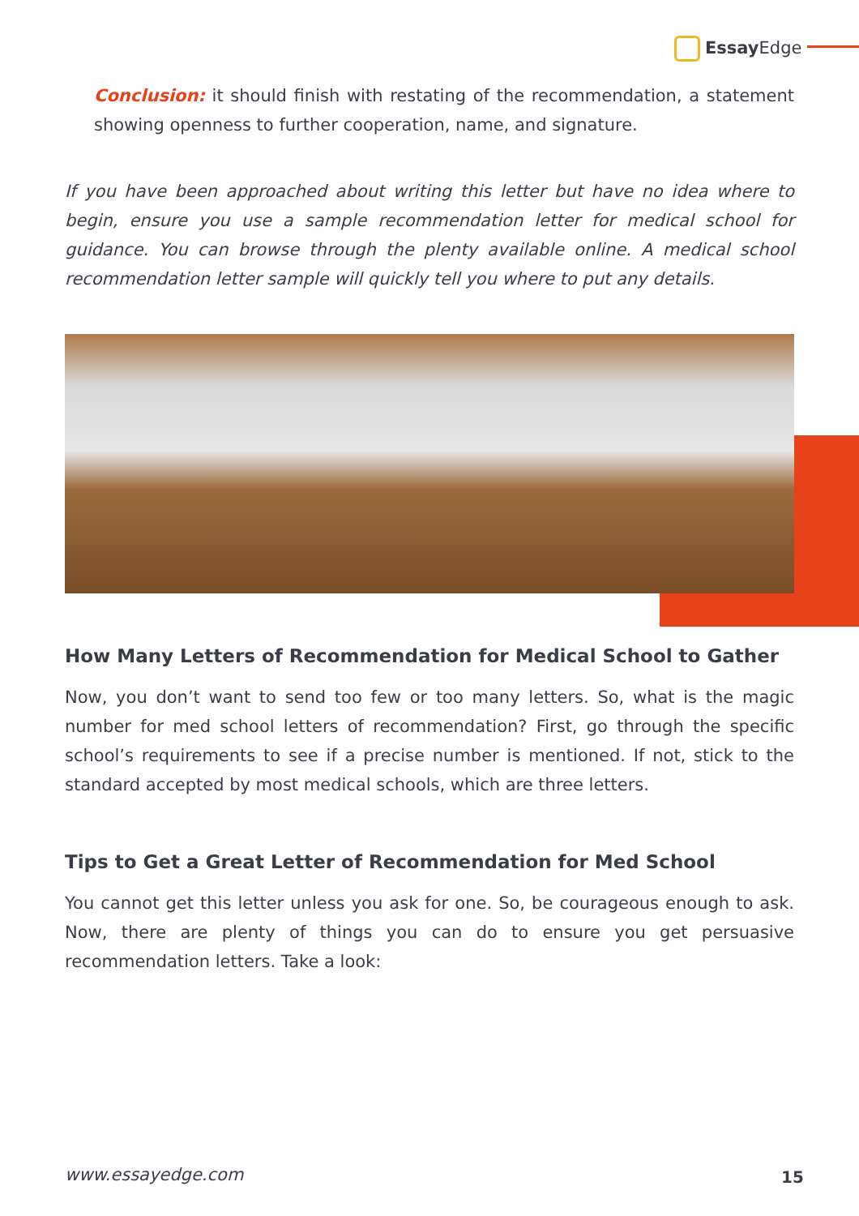Essay Edge
Conclusion: it should finish with restating of the recommendation, a statement showing openness to further cooperation, name, and signature.
If you have been approached about writing this letter but have no idea where to begin, ensure you use a sample recommendation letter for medical school for guidance. You can browse through the plenty available online. A medical school recommendation letter sample will quickly tell you where to put any details.
How Many Letters of Recommendation for Medical School to Gather
Now, you don’t want to send too few or too many letters. So, what is the magic number for med school letters of recommendation? First, go through the specific school’s requirements to see if a precise number is mentioned. If not, stick to the standard accepted by most medical schools, which are three letters.
Tips to Get a Great Letter of Recommendation for Med School
You cannot get this letter unless you ask for one. So, be courageous enough to ask. Now, there are plenty of things you can do to ensure you get persuasive recommendation letters. Take a look:
www.essayedge.com 15